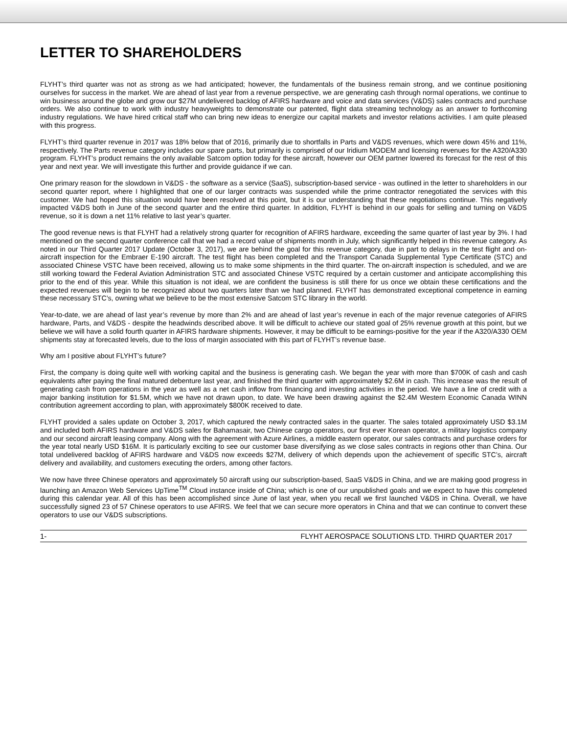LETTER TO SHAREHOLDERS
FLYHT’s third quarter was not as strong as we had anticipated; however, the fundamentals of the business remain strong, and we continue positioning ourselves for success in the market. We are ahead of last year from a revenue perspective, we are generating cash through normal operations, we continue to win business around the globe and grow our $27M undelivered backlog of AFIRS hardware and voice and data services (V&DS) sales contracts and purchase orders. We also continue to work with industry heavyweights to demonstrate our patented, flight data streaming technology as an answer to forthcoming industry regulations. We have hired critical staff who can bring new ideas to energize our capital markets and investor relations activities. I am quite pleased with this progress.
FLYHT’s third quarter revenue in 2017 was 18% below that of 2016, primarily due to shortfalls in Parts and V&DS revenues, which were down 45% and 11%, respectively. The Parts revenue category includes our spare parts, but primarily is comprised of our Iridium MODEM and licensing revenues for the A320/A330 program. FLYHT’s product remains the only available Satcom option today for these aircraft, however our OEM partner lowered its forecast for the rest of this year and next year. We will investigate this further and provide guidance if we can.
One primary reason for the slowdown in V&DS - the software as a service (SaaS), subscription-based service - was outlined in the letter to shareholders in our second quarter report, where I highlighted that one of our larger contracts was suspended while the prime contractor renegotiated the services with this customer. We had hoped this situation would have been resolved at this point, but it is our understanding that these negotiations continue. This negatively impacted V&DS both in June of the second quarter and the entire third quarter. In addition, FLYHT is behind in our goals for selling and turning on V&DS revenue, so it is down a net 11% relative to last year’s quarter.
The good revenue news is that FLYHT had a relatively strong quarter for recognition of AFIRS hardware, exceeding the same quarter of last year by 3%. I had mentioned on the second quarter conference call that we had a record value of shipments month in July, which significantly helped in this revenue category. As noted in our Third Quarter 2017 Update (October 3, 2017), we are behind the goal for this revenue category, due in part to delays in the test flight and on-aircraft inspection for the Embraer E-190 aircraft. The test flight has been completed and the Transport Canada Supplemental Type Certificate (STC) and associated Chinese VSTC have been received, allowing us to make some shipments in the third quarter. The on-aircraft inspection is scheduled, and we are still working toward the Federal Aviation Administration STC and associated Chinese VSTC required by a certain customer and anticipate accomplishing this prior to the end of this year. While this situation is not ideal, we are confident the business is still there for us once we obtain these certifications and the expected revenues will begin to be recognized about two quarters later than we had planned. FLYHT has demonstrated exceptional competence in earning these necessary STC’s, owning what we believe to be the most extensive Satcom STC library in the world.
Year-to-date, we are ahead of last year’s revenue by more than 2% and are ahead of last year’s revenue in each of the major revenue categories of AFIRS hardware, Parts, and V&DS - despite the headwinds described above. It will be difficult to achieve our stated goal of 25% revenue growth at this point, but we believe we will have a solid fourth quarter in AFIRS hardware shipments. However, it may be difficult to be earnings-positive for the year if the A320/A330 OEM shipments stay at forecasted levels, due to the loss of margin associated with this part of FLYHT’s revenue base.
Why am I positive about FLYHT’s future?
First, the company is doing quite well with working capital and the business is generating cash. We began the year with more than $700K of cash and cash equivalents after paying the final matured debenture last year, and finished the third quarter with approximately $2.6M in cash. This increase was the result of generating cash from operations in the year as well as a net cash inflow from financing and investing activities in the period. We have a line of credit with a major banking institution for $1.5M, which we have not drawn upon, to date. We have been drawing against the $2.4M Western Economic Canada WINN contribution agreement according to plan, with approximately $800K received to date.
FLYHT provided a sales update on October 3, 2017, which captured the newly contracted sales in the quarter. The sales totaled approximately USD $3.1M and included both AFIRS hardware and V&DS sales for Bahamasair, two Chinese cargo operators, our first ever Korean operator, a military logistics company and our second aircraft leasing company. Along with the agreement with Azure Airlines, a middle eastern operator, our sales contracts and purchase orders for the year total nearly USD $16M. It is particularly exciting to see our customer base diversifying as we close sales contracts in regions other than China. Our total undelivered backlog of AFIRS hardware and V&DS now exceeds $27M, delivery of which depends upon the achievement of specific STC’s, aircraft delivery and availability, and customers executing the orders, among other factors.
We now have three Chinese operators and approximately 50 aircraft using our subscription-based, SaaS V&DS in China, and we are making good progress in launching an Amazon Web Services UpTime<sup>TM</sup> Cloud instance inside of China; which is one of our unpublished goals and we expect to have this completed during this calendar year. All of this has been accomplished since June of last year, when you recall we first launched V&DS in China. Overall, we have successfully signed 23 of 57 Chinese operators to use AFIRS. We feel that we can secure more operators in China and that we can continue to convert these operators to use our V&DS subscriptions.
1- FLYHT AEROSPACE SOLUTIONS LTD. THIRD QUARTER 2017